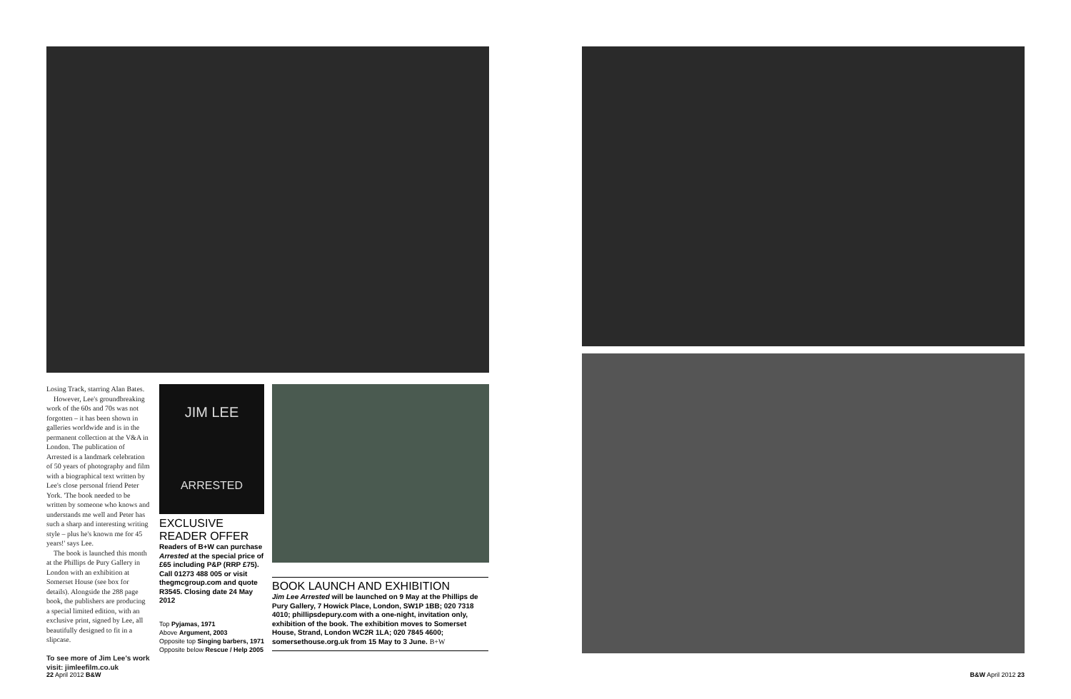JIM LEE
ARRESTED
Losing Track, starring Alan Bates.
However, Lee's groundbreaking work of the 60s and 70s was not forgotten – it has been shown in galleries worldwide and is in the permanent collection at the V&A in London. The publication of Arrested is a landmark celebration of 50 years of photography and film with a biographical text written by Lee's close personal friend Peter York. 'The book needed to be written by someone who knows and understands me well and Peter has such a sharp and interesting writing style – plus he's known me for 45 years!' says Lee.
The book is launched this month at the Phillips de Pury Gallery in London with an exhibition at Somerset House (see box for details). Alongside the 288 page book, the publishers are producing a special limited edition, with an exclusive print, signed by Lee, all beautifully designed to fit in a slipcase.
To see more of Jim Lee's work visit: jimleefilm.co.uk
EXCLUSIVE READER OFFER
Readers of B+W can purchase Arrested at the special price of £65 including P&P (RRP £75). Call 01273 488 005 or visit thegmcgroup.com and quote R3545. Closing date 24 May 2012
Top Pyjamas, 1971
Above Argument, 2003
Opposite top Singing barbers, 1971
Opposite below Rescue / Help 2005
BOOK LAUNCH AND EXHIBITION
Jim Lee Arrested will be launched on 9 May at the Phillips de Pury Gallery, 7 Howick Place, London, SW1P 1BB; 020 7318 4010; phillipsdepury.com with a one-night, invitation only, exhibition of the book. The exhibition moves to Somerset House, Strand, London WC2R 1LA; 020 7845 4600; somersethouse.org.uk from 15 May to 3 June. B+W
22 April 2012 B&W B&W April 2012 23